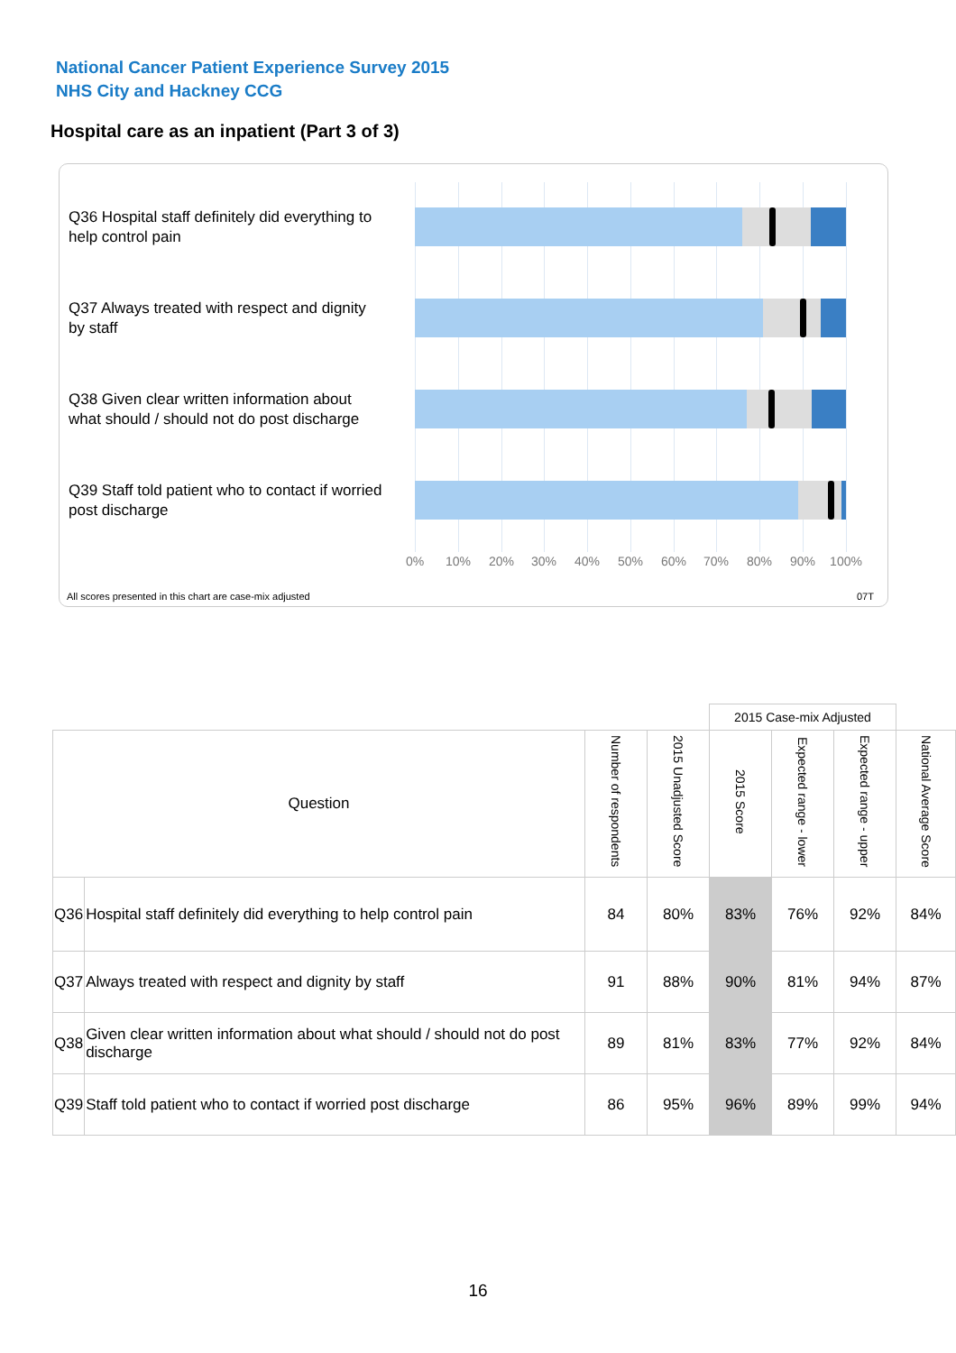National Cancer Patient Experience Survey 2015
NHS City and Hackney CCG
Hospital care as an inpatient (Part 3 of 3)
Q36 Hospital staff definitely did everything to help control pain
Q37 Always treated with respect and dignity by staff
Q38 Given clear written information about what should / should not do post discharge
Q39 Staff told patient who to contact if worried post discharge
0% 10% 20% 30% 40% 50% 60% 70% 80% 90% 100%
All scores presented in this chart are case-mix adjusted
07T
| | | | | 2015 Case-mix Adjusted | | | |
| Question | | Number of respondents | 2015 Unadjusted Score | 2015 Score | Expected range - lower | Expected range - upper | National Average Score |
| Q36 | Hospital staff definitely did everything to help control pain | 84 | 80% | 83% | 76% | 92% | 84% |
| Q37 | Always treated with respect and dignity by staff | 91 | 88% | 90% | 81% | 94% | 87% |
| Q38 | Given clear written information about what should / should not do post discharge | 89 | 81% | 83% | 77% | 92% | 84% |
| Q39 | Staff told patient who to contact if worried post discharge | 86 | 95% | 96% | 89% | 99% | 94% |
16